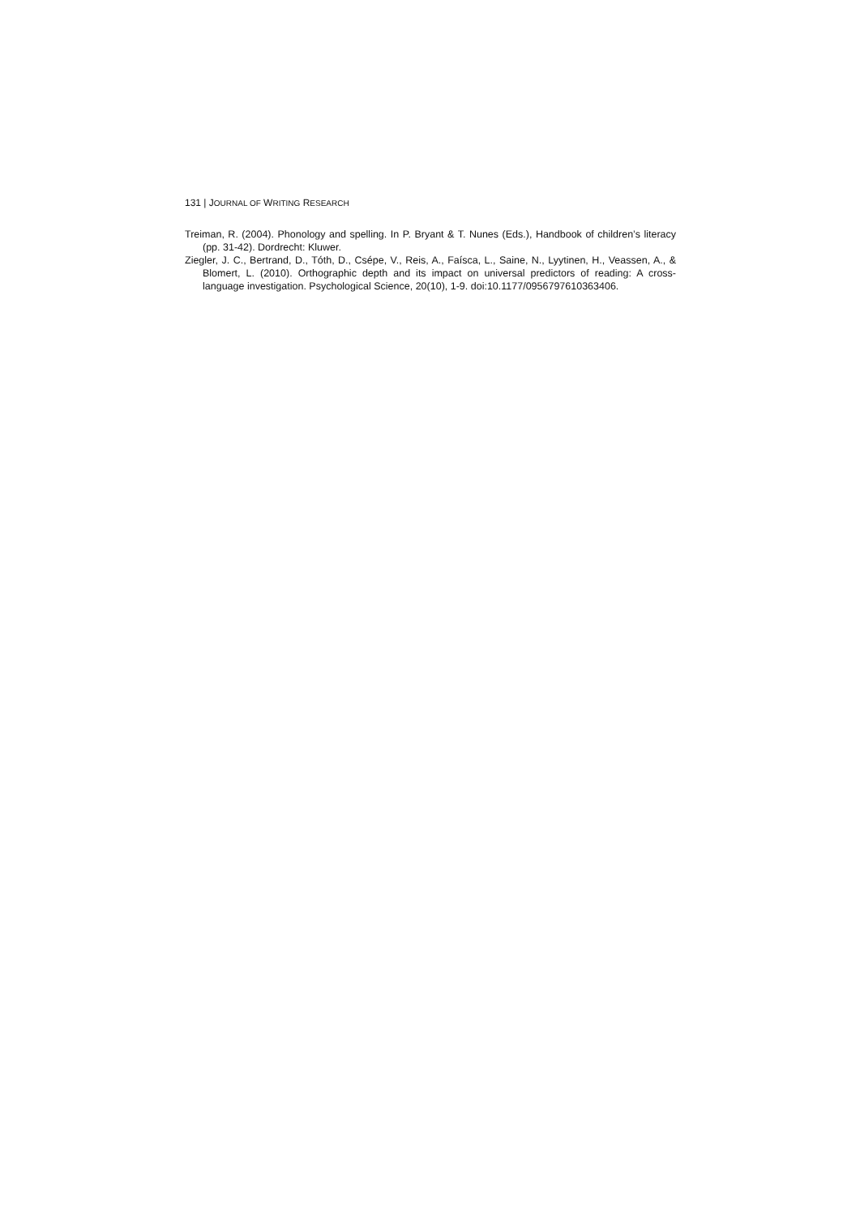131 | JOURNAL OF WRITING RESEARCH
Treiman, R. (2004). Phonology and spelling. In P. Bryant & T. Nunes (Eds.), Handbook of children’s literacy (pp. 31-42). Dordrecht: Kluwer.
Ziegler, J. C., Bertrand, D., Tóth, D., Csépe, V., Reis, A., Faísca, L., Saine, N., Lyytinen, H., Veassen, A., & Blomert, L. (2010). Orthographic depth and its impact on universal predictors of reading: A cross-language investigation. Psychological Science, 20(10), 1-9. doi:10.1177/0956797610363406.